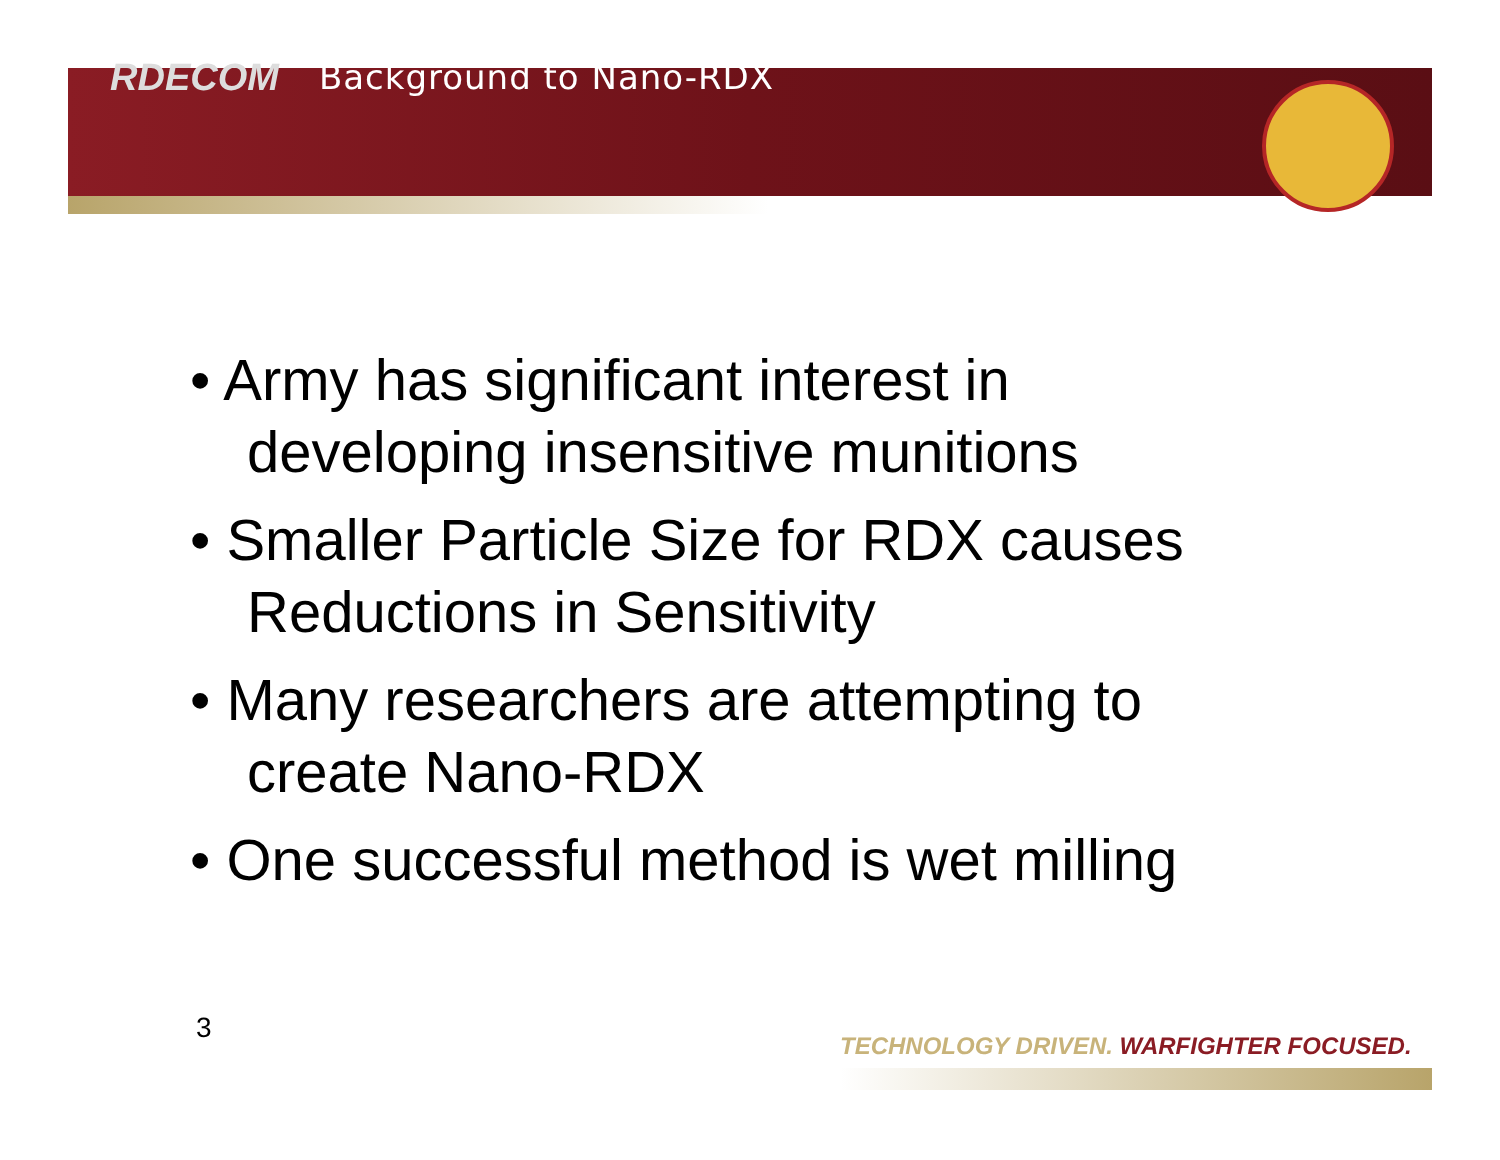RDECOM Background to Nano-RDX
• Army has significant interest in developing insensitive munitions
• Smaller Particle Size for RDX causes Reductions in Sensitivity
• Many researchers are attempting to create Nano-RDX
• One successful method is wet milling
3
TECHNOLOGY DRIVEN. WARFIGHTER FOCUSED.